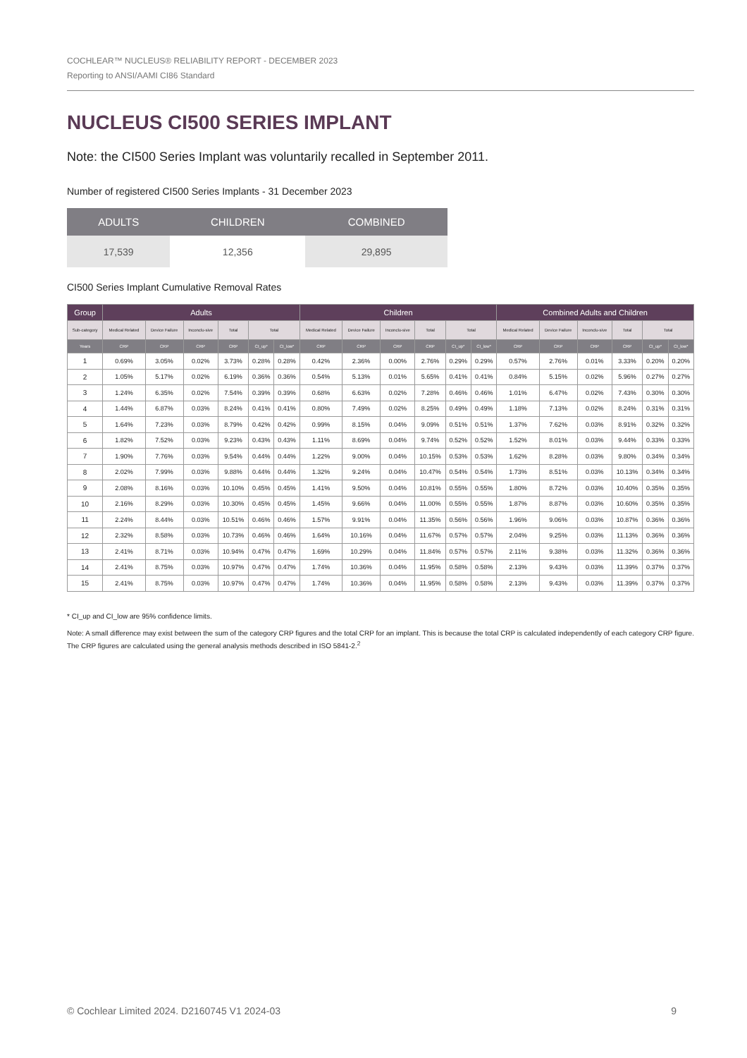COCHLEAR™ NUCLEUS® RELIABILITY REPORT - DECEMBER 2023
Reporting to ANSI/AAMI CI86 Standard
NUCLEUS CI500 SERIES IMPLANT
Note: the CI500 Series Implant was voluntarily recalled in September 2011.
Number of registered CI500 Series Implants - 31 December 2023
| ADULTS | CHILDREN | COMBINED |
| --- | --- | --- |
| 17,539 | 12,356 | 29,895 |
CI500 Series Implant Cumulative Removal Rates
| Group | Adults | | | | | | Children | | | | | | Combined Adults and Children | | | | | |
| --- | --- | --- | --- | --- | --- | --- | --- | --- | --- | --- | --- | --- | --- | --- | --- | --- | --- | --- |
| Sub-category | Medical Related | Device Failure | Inconclu-sive | Total | Total | | Medical Related | Device Failure | Inconclu-sive | Total | Total | | Medical Related | Device Failure | Inconclu-sive | Total | Total | |
| Years | CRP | CRP | CRP | CRP | CI_up* | CI_low* | CRP | CRP | CRP | CRP | CI_up* | CI_low* | CRP | CRP | CRP | CRP | CI_up* | CI_low* |
| 1 | 0.69% | 3.05% | 0.02% | 3.73% | 0.28% | 0.28% | 0.42% | 2.36% | 0.00% | 2.76% | 0.29% | 0.29% | 0.57% | 2.76% | 0.01% | 3.33% | 0.20% | 0.20% |
| 2 | 1.05% | 5.17% | 0.02% | 6.19% | 0.36% | 0.36% | 0.54% | 5.13% | 0.01% | 5.65% | 0.41% | 0.41% | 0.84% | 5.15% | 0.02% | 5.96% | 0.27% | 0.27% |
| 3 | 1.24% | 6.35% | 0.02% | 7.54% | 0.39% | 0.39% | 0.68% | 6.63% | 0.02% | 7.28% | 0.46% | 0.46% | 1.01% | 6.47% | 0.02% | 7.43% | 0.30% | 0.30% |
| 4 | 1.44% | 6.87% | 0.03% | 8.24% | 0.41% | 0.41% | 0.80% | 7.49% | 0.02% | 8.25% | 0.49% | 0.49% | 1.18% | 7.13% | 0.02% | 8.24% | 0.31% | 0.31% |
| 5 | 1.64% | 7.23% | 0.03% | 8.79% | 0.42% | 0.42% | 0.99% | 8.15% | 0.04% | 9.09% | 0.51% | 0.51% | 1.37% | 7.62% | 0.03% | 8.91% | 0.32% | 0.32% |
| 6 | 1.82% | 7.52% | 0.03% | 9.23% | 0.43% | 0.43% | 1.11% | 8.69% | 0.04% | 9.74% | 0.52% | 0.52% | 1.52% | 8.01% | 0.03% | 9.44% | 0.33% | 0.33% |
| 7 | 1.90% | 7.76% | 0.03% | 9.54% | 0.44% | 0.44% | 1.22% | 9.00% | 0.04% | 10.15% | 0.53% | 0.53% | 1.62% | 8.28% | 0.03% | 9.80% | 0.34% | 0.34% |
| 8 | 2.02% | 7.99% | 0.03% | 9.88% | 0.44% | 0.44% | 1.32% | 9.24% | 0.04% | 10.47% | 0.54% | 0.54% | 1.73% | 8.51% | 0.03% | 10.13% | 0.34% | 0.34% |
| 9 | 2.08% | 8.16% | 0.03% | 10.10% | 0.45% | 0.45% | 1.41% | 9.50% | 0.04% | 10.81% | 0.55% | 0.55% | 1.80% | 8.72% | 0.03% | 10.40% | 0.35% | 0.35% |
| 10 | 2.16% | 8.29% | 0.03% | 10.30% | 0.45% | 0.45% | 1.45% | 9.66% | 0.04% | 11.00% | 0.55% | 0.55% | 1.87% | 8.87% | 0.03% | 10.60% | 0.35% | 0.35% |
| 11 | 2.24% | 8.44% | 0.03% | 10.51% | 0.46% | 0.46% | 1.57% | 9.91% | 0.04% | 11.35% | 0.56% | 0.56% | 1.96% | 9.06% | 0.03% | 10.87% | 0.36% | 0.36% |
| 12 | 2.32% | 8.58% | 0.03% | 10.73% | 0.46% | 0.46% | 1.64% | 10.16% | 0.04% | 11.67% | 0.57% | 0.57% | 2.04% | 9.25% | 0.03% | 11.13% | 0.36% | 0.36% |
| 13 | 2.41% | 8.71% | 0.03% | 10.94% | 0.47% | 0.47% | 1.69% | 10.29% | 0.04% | 11.84% | 0.57% | 0.57% | 2.11% | 9.38% | 0.03% | 11.32% | 0.36% | 0.36% |
| 14 | 2.41% | 8.75% | 0.03% | 10.97% | 0.47% | 0.47% | 1.74% | 10.36% | 0.04% | 11.95% | 0.58% | 0.58% | 2.13% | 9.43% | 0.03% | 11.39% | 0.37% | 0.37% |
| 15 | 2.41% | 8.75% | 0.03% | 10.97% | 0.47% | 0.47% | 1.74% | 10.36% | 0.04% | 11.95% | 0.58% | 0.58% | 2.13% | 9.43% | 0.03% | 11.39% | 0.37% | 0.37% |
* CI_up and CI_low are 95% confidence limits.
Note: A small difference may exist between the sum of the category CRP figures and the total CRP for an implant. This is because the total CRP is calculated independently of each category CRP figure. The CRP figures are calculated using the general analysis methods described in ISO 5841-2.<sup>2</sup>
© Cochlear Limited 2024. D2160745 V1 2024-03 9